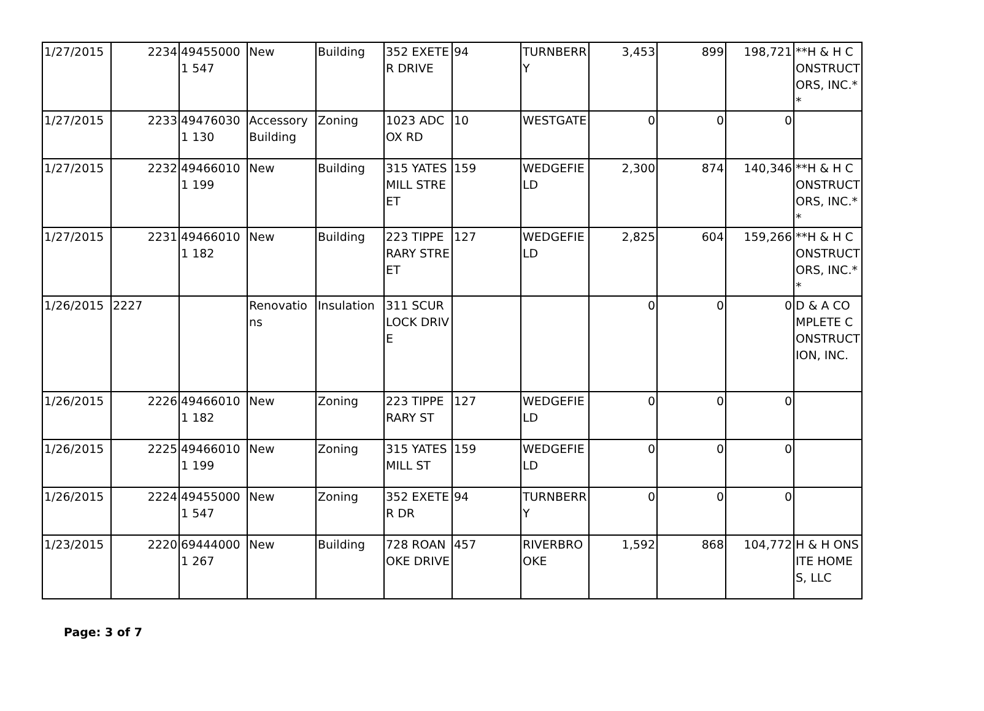| 1/27/2015 | 2234 | 494550001 547 | New | Building | 352 EXETER DRIVE | 94 | TURNBERRY | 3,453 | 899 | 198,721 | **H & H CONSTRUCTORS, INC.** |
| 1/27/2015 | 2233 | 494760301 130 | Accessory Building | Zoning | 1023 ADCOX RD | 10 | WESTGATE | 0 | 0 | 0 | |
| 1/27/2015 | 2232 | 494660101 199 | New | Building | 315 YATES MILL STREET | 159 | WEDGEFIELD | 2,300 | 874 | 140,346 | **H & H CONSTRUCTORS, INC.** |
| 1/27/2015 | 2231 | 494660101 182 | New | Building | 223 TIPPERARY STREET | 127 | WEDGEFIELD | 2,825 | 604 | 159,266 | **H & H CONSTRUCTORS, INC.** |
| 1/26/2015 | 2227 | | Renovations | Insulation | 311 SCURLOCK DRIVE | | | 0 | 0 | 0 | D & A COMPLETE CONSTRUCTION, INC. |
| 1/26/2015 | 2226 | 494660101 182 | New | Zoning | 223 TIPPERARY ST | 127 | WEDGEFIELD | 0 | 0 | 0 | |
| 1/26/2015 | 2225 | 494660101 199 | New | Zoning | 315 YATES MILL ST | 159 | WEDGEFIELD | 0 | 0 | 0 | |
| 1/26/2015 | 2224 | 494550001 547 | New | Zoning | 352 EXETER DR | 94 | TURNBERRY | 0 | 0 | 0 | |
| 1/23/2015 | 2220 | 694440001 267 | New | Building | 728 ROANOKE DRIVE | 457 | RIVERBROOKE | 1,592 | 868 | 104,772 | H & H ONSITE HOMES, LLC |
Page: 3 of 7